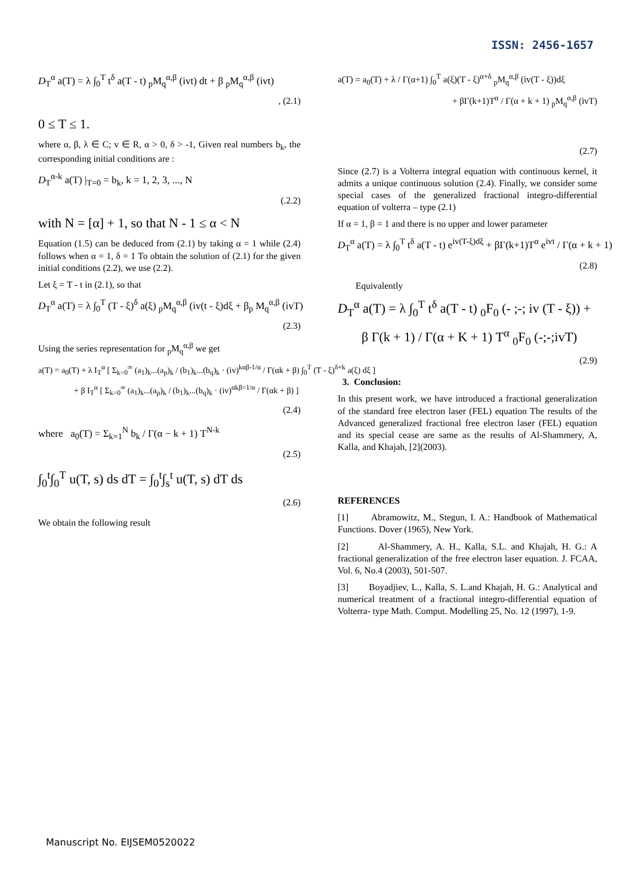ISSN: 2456-1657
D<sub>T</sub><sup>α</sup> a(T) = λ ∫<sub>0</sub><sup>T</sup> t<sup>δ</sup> a(T - t) <sub>p</sub>M<sub>q</sub><sup>α,β</sup> (ivt) dt + β <sub>p</sub>M<sub>q</sub><sup>α,β</sup> (ivt)
, (2.1)
0 ≤ T ≤ 1.
where α, β, λ ∈ C; v ∈ R, α > 0, δ > -1, Given real numbers b<sub>k</sub>, the corresponding initial conditions are :
D<sub>T</sub><sup>α-k</sup> a(T) |<sub>T=0</sub> = b<sub>k</sub>, k = 1, 2, 3, ..., N
(.2.2)
with N = [α] + 1, so that N - 1 ≤ α < N
Equation (1.5) can be deduced from (2.1) by taking α = 1 while (2.4) follows when α = 1, δ = 1 To obtain the solution of (2.1) for the given initial conditions (2.2), we use (2.2).
Let ξ = T - t in (2.1), so that
D<sub>T</sub><sup>α</sup> a(T) = λ ∫<sub>0</sub><sup>T</sup> (T - ξ)<sup>δ</sup> a(ξ) <sub>p</sub>M<sub>q</sub><sup>α,β</sup> (iv(t - ξ)dξ + β<sub>p</sub> M<sub>q</sub><sup>α,β</sup> (ivT)
(2.3)
Using the series representation for <sub>p</sub>M<sub>q</sub><sup>α,β</sup> we get
a(T) = a<sub>0</sub>(T) + λ I<sub>T</sub><sup>α</sup> [ Σ<sub>k=0</sub><sup>∞</sup> (a<sub>1</sub>)<sub>k</sub>...(a<sub>p</sub>)<sub>k</sub> / (b<sub>1</sub>)<sub>k</sub>...(b<sub>q</sub>)<sub>k</sub> · (iv)<sup>kαβ-1/α</sup> / Γ(αk + β) ∫<sub>0</sub><sup>T</sup> (T - ξ)<sup>δ+k</sup> a(ξ) dξ ]
+ β I<sub>T</sub><sup>α</sup> [ Σ<sub>k=0</sub><sup>∞</sup> (a<sub>1</sub>)<sub>k</sub>...(a<sub>p</sub>)<sub>k</sub> / (b<sub>1</sub>)<sub>k</sub>...(b<sub>q</sub>)<sub>k</sub> · (iv)<sup>αkβ=1/α</sup> / Γ(αk + β) ]
(2.4)
where a<sub>0</sub>(T) = Σ<sub>k=1</sub><sup>N</sup> b<sub>k</sub> / Γ(α − k + 1) T<sup>N-k</sup>
(2.5)
∫<sub>0</sub><sup>t</sup>∫<sub>0</sub><sup>T</sup> u(T, s) ds dT = ∫<sub>0</sub><sup>t</sup>∫<sub>s</sub><sup>t</sup> u(T, s) dT ds
(2.6)
We obtain the following result
a(T) = a<sub>0</sub>(T) + λ / Γ(α+1) ∫<sub>0</sub><sup>T</sup> a(ξ)(T - ξ)<sup>α+δ</sup> <sub>p</sub>M<sub>q</sub><sup>α,β</sup> (iv(T - ξ))dξ
+ βΓ(k+1)T<sup>α</sup> / Γ(α + k + 1) <sub>p</sub>M<sub>q</sub><sup>α,β</sup> (ivT)
(2.7)
Since (2.7) is a Volterra integral equation with continuous kernel, it admits a unique continuous solution (2.4). Finally, we consider some special cases of the generalized fractional integro-differential equation of volterra – type (2.1)
If α = 1, β = 1 and there is no upper and lower parameter
D<sub>T</sub><sup>α</sup> a(T) = λ ∫<sub>0</sub><sup>T</sup> t<sup>δ</sup> a(T - t) e<sup>iv(T-ξ)dξ</sup> + βΓ(k+1)T<sup>α</sup> e<sup>ivt</sup> / Γ(α + k + 1)
(2.8)
Equivalently
D<sub>T</sub><sup>α</sup> a(T) = λ ∫<sub>0</sub><sup>T</sup> t<sup>δ</sup> a(T - t) <sub>0</sub>F<sub>0</sub> (- ;-; iv (T - ξ)) +
β Γ(k + 1) / Γ(α + K + 1) T<sup>α</sup> <sub>0</sub>F<sub>0</sub> (-;-;ivT)
(2.9)
3. Conclusion:
In this present work, we have introduced a fractional generalization of the standard free electron laser (FEL) equation The results of the Advanced generalized fractional free electron laser (FEL) equation and its special cease are same as the results of Al-Shammery, A, Kalla, and Khajah, [2](2003).
REFERENCES
[1] Abramowitz, M., Stegun, I. A.: Handbook of Mathematical Functions. Dover (1965), New York.
[2] Al-Shammery, A. H., Kalla, S.L. and Khajah, H. G.: A fractional generalization of the free electron laser equation. J. FCAA, Vol. 6, No.4 (2003), 501-507.
[3] Boyadjiev, L., Kalla, S. L.and Khajah, H. G.: Analytical and numerical treatment of a fractional integro-differential equation of Volterra- type Math. Comput. Modelling 25, No. 12 (1997), 1-9.
Manuscript No. EIJSEM0520022